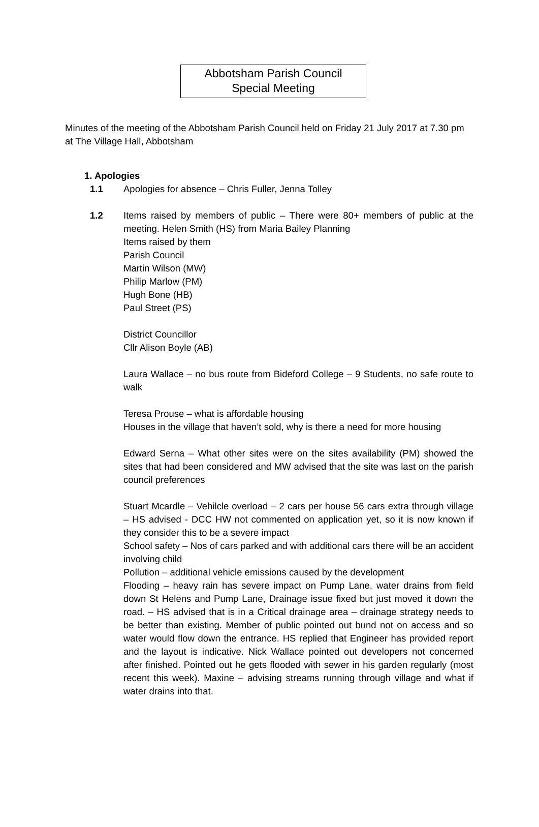Abbotsham Parish Council
Special Meeting
Minutes of the meeting of the Abbotsham Parish Council held on Friday 21 July 2017 at 7.30 pm at The Village Hall, Abbotsham
1. Apologies
1.1 Apologies for absence – Chris Fuller, Jenna Tolley
1.2 Items raised by members of public – There were 80+ members of public at the meeting. Helen Smith (HS) from Maria Bailey Planning
Items raised by them
Parish Council
Martin Wilson (MW)
Philip Marlow (PM)
Hugh Bone (HB)
Paul Street (PS)
District Councillor
Cllr Alison Boyle (AB)
Laura Wallace – no bus route from Bideford College – 9 Students, no safe route to walk
Teresa Prouse – what is affordable housing
Houses in the village that haven’t sold, why is there a need for more housing
Edward Serna – What other sites were on the sites availability (PM) showed the sites that had been considered and MW advised that the site was last on the parish council preferences
Stuart Mcardle – Vehilcle overload – 2 cars per house 56 cars extra through village – HS advised - DCC HW not commented on application yet, so it is now known if they consider this to be a severe impact
School safety – Nos of cars parked and with additional cars there will be an accident involving child
Pollution – additional vehicle emissions caused by the development
Flooding – heavy rain has severe impact on Pump Lane, water drains from field down St Helens and Pump Lane, Drainage issue fixed but just moved it down the road. – HS advised that is in a Critical drainage area – drainage strategy needs to be better than existing. Member of public pointed out bund not on access and so water would flow down the entrance. HS replied that Engineer has provided report and the layout is indicative. Nick Wallace pointed out developers not concerned after finished. Pointed out he gets flooded with sewer in his garden regularly (most recent this week). Maxine – advising streams running through village and what if water drains into that.